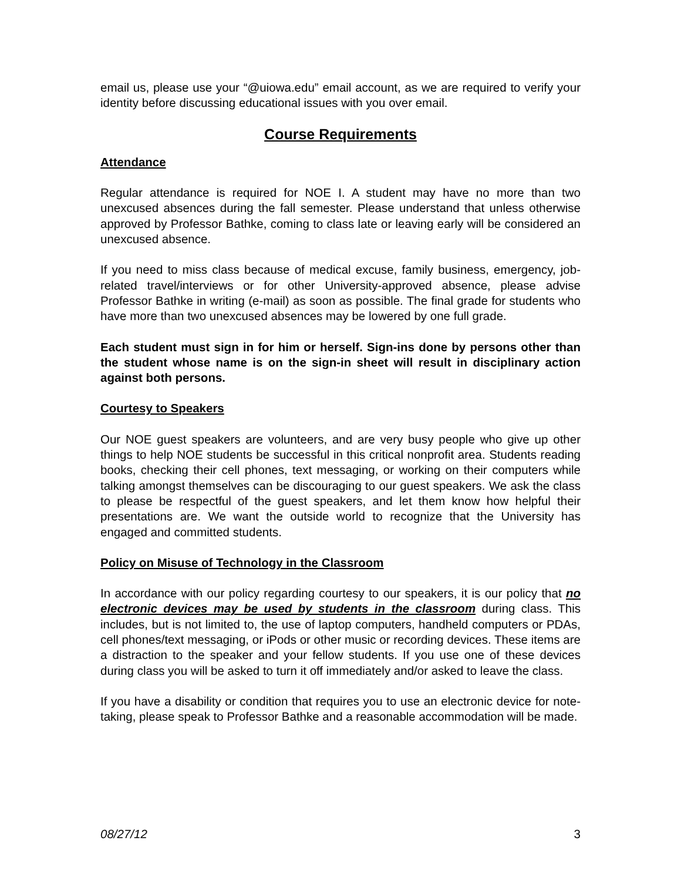email us, please use your “@uiowa.edu” email account, as we are required to verify your identity before discussing educational issues with you over email.
Course Requirements
Attendance
Regular attendance is required for NOE I. A student may have no more than two unexcused absences during the fall semester. Please understand that unless otherwise approved by Professor Bathke, coming to class late or leaving early will be considered an unexcused absence.
If you need to miss class because of medical excuse, family business, emergency, job-related travel/interviews or for other University-approved absence, please advise Professor Bathke in writing (e-mail) as soon as possible. The final grade for students who have more than two unexcused absences may be lowered by one full grade.
Each student must sign in for him or herself. Sign-ins done by persons other than the student whose name is on the sign-in sheet will result in disciplinary action against both persons.
Courtesy to Speakers
Our NOE guest speakers are volunteers, and are very busy people who give up other things to help NOE students be successful in this critical nonprofit area. Students reading books, checking their cell phones, text messaging, or working on their computers while talking amongst themselves can be discouraging to our guest speakers. We ask the class to please be respectful of the guest speakers, and let them know how helpful their presentations are. We want the outside world to recognize that the University has engaged and committed students.
Policy on Misuse of Technology in the Classroom
In accordance with our policy regarding courtesy to our speakers, it is our policy that no electronic devices may be used by students in the classroom during class. This includes, but is not limited to, the use of laptop computers, handheld computers or PDAs, cell phones/text messaging, or iPods or other music or recording devices. These items are a distraction to the speaker and your fellow students. If you use one of these devices during class you will be asked to turn it off immediately and/or asked to leave the class.
If you have a disability or condition that requires you to use an electronic device for note-taking, please speak to Professor Bathke and a reasonable accommodation will be made.
08/27/12 3